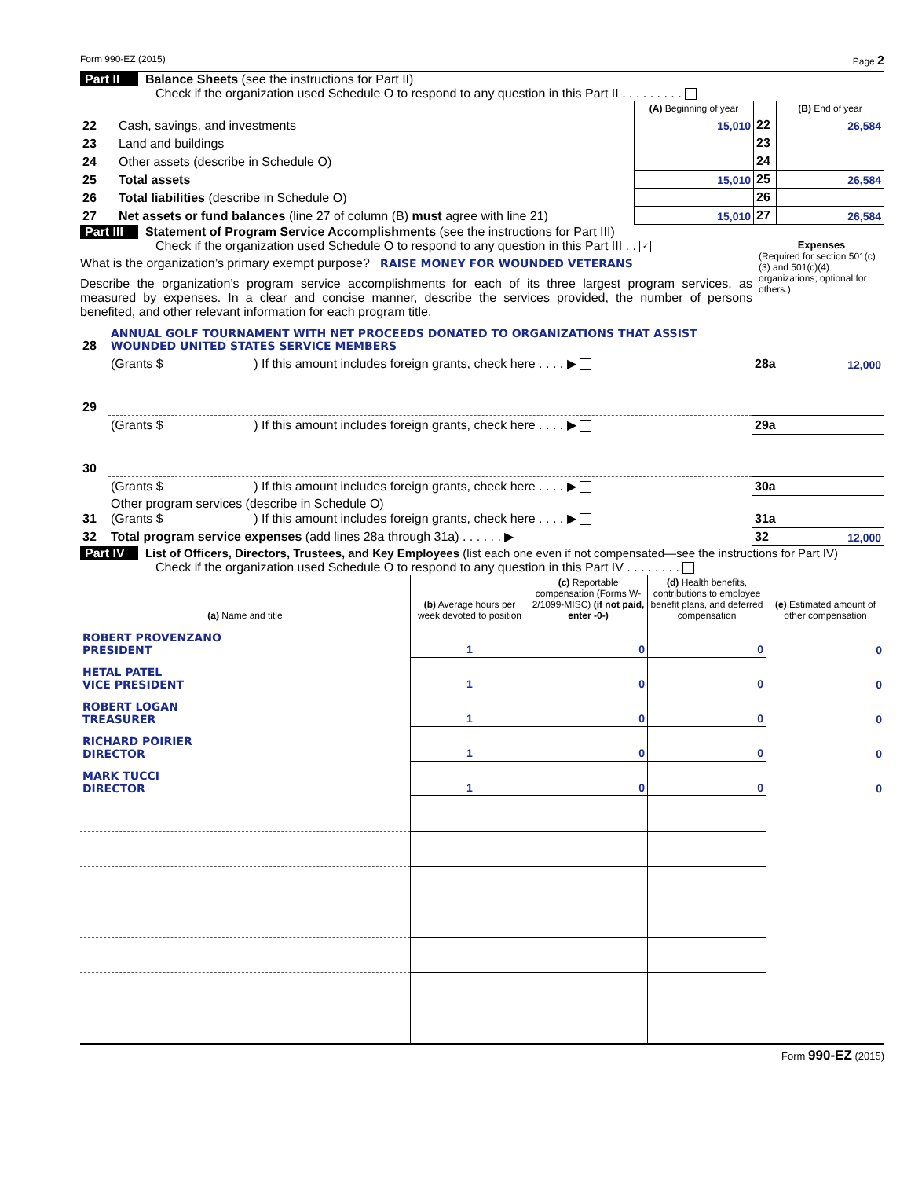Form 990-EZ (2015) Page 2
Part II Balance Sheets (see the instructions for Part II)
Check if the organization used Schedule O to respond to any question in this Part II . . . . . . . . .
| | | (A) Beginning of year | | (B) End of year |
| --- | --- | --- | --- | --- |
| 22 | Cash, savings, and investments | 15,010 | 22 | 26,584 |
| 23 | Land and buildings | | 23 | |
| 24 | Other assets (describe in Schedule O) | | 24 | |
| 25 | Total assets | 15,010 | 25 | 26,584 |
| 26 | Total liabilities (describe in Schedule O) | | 26 | |
| 27 | Net assets or fund balances (line 27 of column (B) must agree with line 21) | 15,010 | 27 | 26,584 |
Part III Statement of Program Service Accomplishments (see the instructions for Part III)
Check if the organization used Schedule O to respond to any question in this Part III . . ✓
What is the organization’s primary exempt purpose? RAISE MONEY FOR WOUNDED VETERANS
Describe the organization’s program service accomplishments for each of its three largest program services, as measured by expenses. In a clear and concise manner, describe the services provided, the number of persons benefited, and other relevant information for each program title.
Expenses
(Required for section 501(c)(3) and 501(c)(4) organizations; optional for others.)
| 28 | ANNUAL GOLF TOURNAMENT WITH NET PROCEEDS DONATED TO ORGANIZATIONS THAT ASSIST WOUNDED UNITED STATES SERVICE MEMBERS | | |
| | (Grants $ ) If this amount includes foreign grants, check here . . . . ▶ | 28a | 12,000 |
| 29 | | | |
| | (Grants $ ) If this amount includes foreign grants, check here . . . . ▶ | 29a | |
| 30 | | | |
| | (Grants $ ) If this amount includes foreign grants, check here . . . . ▶ | 30a | |
| 31 | Other program services (describe in Schedule O) (Grants $ ) If this amount includes foreign grants, check here . . . . ▶ | 31a | |
| 32 | Total program service expenses (add lines 28a through 31a) . . . . . . ▶ | 32 | 12,000 |
Part IV List of Officers, Directors, Trustees, and Key Employees (list each one even if not compensated—see the instructions for Part IV)
Check if the organization used Schedule O to respond to any question in this Part IV . . . . . . . .
| (a) Name and title | (b) Average hours per week devoted to position | (c) Reportable compensation (Forms W-2/1099-MISC) (if not paid, enter -0-) | (d) Health benefits, contributions to employee benefit plans, and deferred compensation | (e) Estimated amount of other compensation |
| --- | --- | --- | --- | --- |
| ROBERT PROVENZANO PRESIDENT | 1 | 0 | 0 | 0 |
| HETAL PATEL VICE PRESIDENT | 1 | 0 | 0 | 0 |
| ROBERT LOGAN TREASURER | 1 | 0 | 0 | 0 |
| RICHARD POIRIER DIRECTOR | 1 | 0 | 0 | 0 |
| MARK TUCCI DIRECTOR | 1 | 0 | 0 | 0 |
Form 990-EZ (2015)